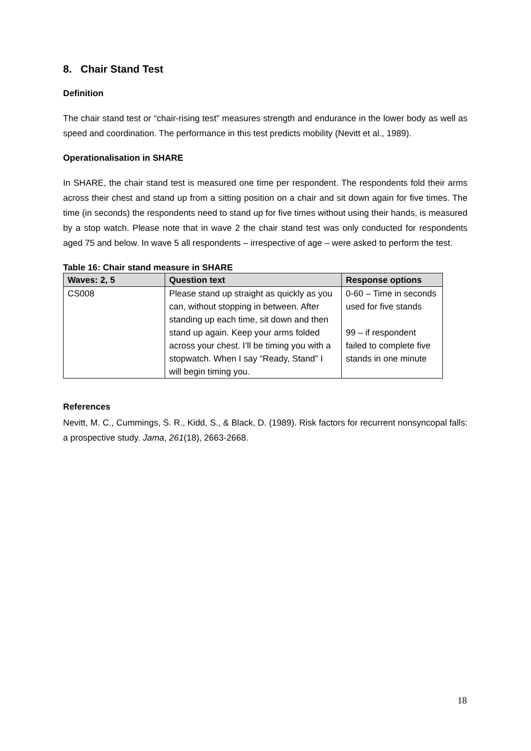8. Chair Stand Test
Definition
The chair stand test or “chair-rising test” measures strength and endurance in the lower body as well as speed and coordination. The performance in this test predicts mobility (Nevitt et al., 1989).
Operationalisation in SHARE
In SHARE, the chair stand test is measured one time per respondent. The respondents fold their arms across their chest and stand up from a sitting position on a chair and sit down again for five times. The time (in seconds) the respondents need to stand up for five times without using their hands, is measured by a stop watch. Please note that in wave 2 the chair stand test was only conducted for respondents aged 75 and below. In wave 5 all respondents – irrespective of age – were asked to perform the test.
Table 16: Chair stand measure in SHARE
| Waves: 2, 5 | Question text | Response options |
| --- | --- | --- |
| CS008 | Please stand up straight as quickly as you can, without stopping in between. After standing up each time, sit down and then stand up again. Keep your arms folded across your chest. I’ll be timing you with a stopwatch. When I say “Ready, Stand” I will begin timing you. | 0-60 – Time in seconds used for five stands 99 – if respondent failed to complete five stands in one minute |
References
Nevitt, M. C., Cummings, S. R., Kidd, S., & Black, D. (1989). Risk factors for recurrent nonsyncopal falls: a prospective study. Jama, 261(18), 2663-2668.
18